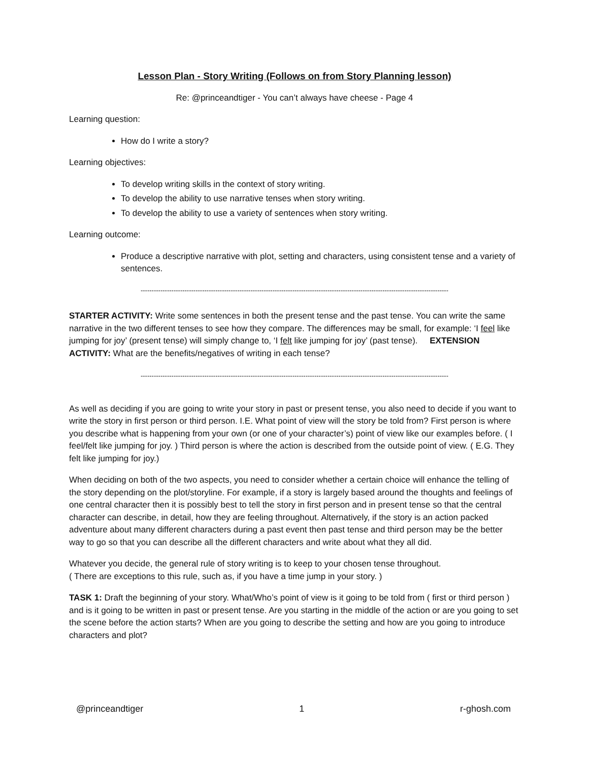Lesson Plan - Story Writing (Follows on from Story Planning lesson)
Re: @princeandtiger - You can’t always have cheese - Page 4
Learning question:
How do I write a story?
Learning objectives:
To develop writing skills in the context of story writing.
To develop the ability to use narrative tenses when story writing.
To develop the ability to use a variety of sentences when story writing.
Learning outcome:
Produce a descriptive narrative with plot, setting and characters, using consistent tense and a variety of sentences.
--------------------------------------------------------------------------------------------------------------------------------------------
STARTER ACTIVITY: Write some sentences in both the present tense and the past tense. You can write the same narrative in the two different tenses to see how they compare. The differences may be small, for example: ‘I feel like jumping for joy’ (present tense) will simply change to, ‘I felt like jumping for joy’ (past tense). EXTENSION ACTIVITY: What are the benefits/negatives of writing in each tense?
--------------------------------------------------------------------------------------------------------------------------------------------
As well as deciding if you are going to write your story in past or present tense, you also need to decide if you want to write the story in first person or third person. I.E. What point of view will the story be told from? First person is where you describe what is happening from your own (or one of your character’s) point of view like our examples before. ( I feel/felt like jumping for joy. ) Third person is where the action is described from the outside point of view. ( E.G. They felt like jumping for joy.)
When deciding on both of the two aspects, you need to consider whether a certain choice will enhance the telling of the story depending on the plot/storyline. For example, if a story is largely based around the thoughts and feelings of one central character then it is possibly best to tell the story in first person and in present tense so that the central character can describe, in detail, how they are feeling throughout. Alternatively, if the story is an action packed adventure about many different characters during a past event then past tense and third person may be the better way to go so that you can describe all the different characters and write about what they all did.
Whatever you decide, the general rule of story writing is to keep to your chosen tense throughout.
( There are exceptions to this rule, such as, if you have a time jump in your story. )
TASK 1: Draft the beginning of your story. What/Who’s point of view is it going to be told from ( first or third person ) and is it going to be written in past or present tense. Are you starting in the middle of the action or are you going to set the scene before the action starts? When are you going to describe the setting and how are you going to introduce characters and plot?
@princeandtiger 1 r-ghosh.com